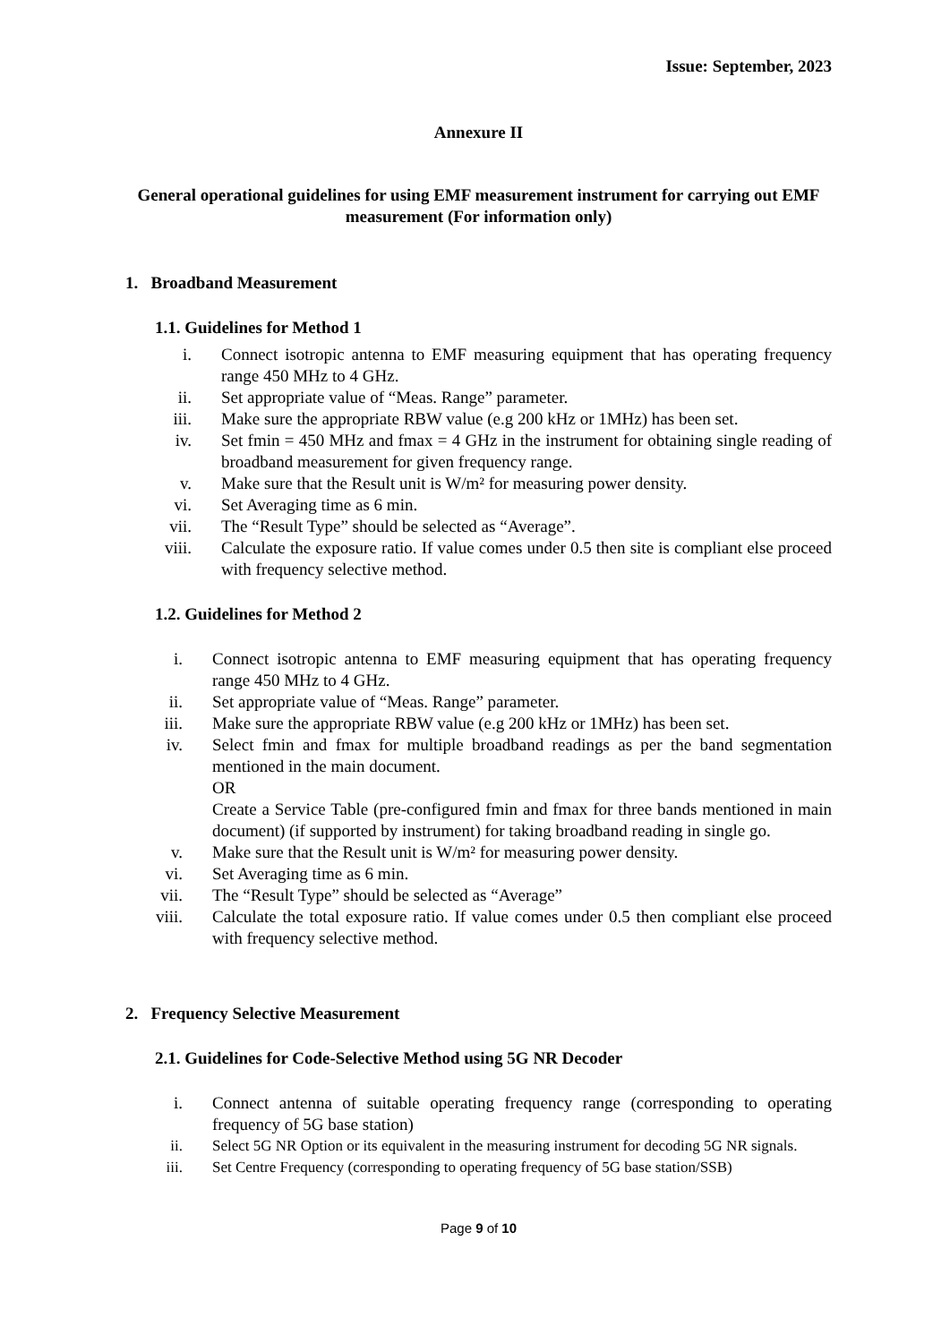Issue: September, 2023
Annexure II
General operational guidelines for using EMF measurement instrument for carrying out EMF measurement (For information only)
1. Broadband Measurement
1.1. Guidelines for Method 1
i. Connect isotropic antenna to EMF measuring equipment that has operating frequency range 450 MHz to 4 GHz.
ii. Set appropriate value of “Meas. Range” parameter.
iii. Make sure the appropriate RBW value (e.g 200 kHz or 1MHz) has been set.
iv. Set fmin = 450 MHz and fmax = 4 GHz in the instrument for obtaining single reading of broadband measurement for given frequency range.
v. Make sure that the Result unit is W/m² for measuring power density.
vi. Set Averaging time as 6 min.
vii. The “Result Type” should be selected as “Average”.
viii. Calculate the exposure ratio. If value comes under 0.5 then site is compliant else proceed with frequency selective method.
1.2. Guidelines for Method 2
i. Connect isotropic antenna to EMF measuring equipment that has operating frequency range 450 MHz to 4 GHz.
ii. Set appropriate value of “Meas. Range” parameter.
iii. Make sure the appropriate RBW value (e.g 200 kHz or 1MHz) has been set.
iv. Select fmin and fmax for multiple broadband readings as per the band segmentation mentioned in the main document.
OR
Create a Service Table (pre-configured fmin and fmax for three bands mentioned in main document) (if supported by instrument) for taking broadband reading in single go.
v. Make sure that the Result unit is W/m² for measuring power density.
vi. Set Averaging time as 6 min.
vii. The “Result Type” should be selected as “Average”
viii. Calculate the total exposure ratio. If value comes under 0.5 then compliant else proceed with frequency selective method.
2. Frequency Selective Measurement
2.1. Guidelines for Code-Selective Method using 5G NR Decoder
i. Connect antenna of suitable operating frequency range (corresponding to operating frequency of 5G base station)
ii. Select 5G NR Option or its equivalent in the measuring instrument for decoding 5G NR signals.
iii. Set Centre Frequency (corresponding to operating frequency of 5G base station/SSB)
Page 9 of 10